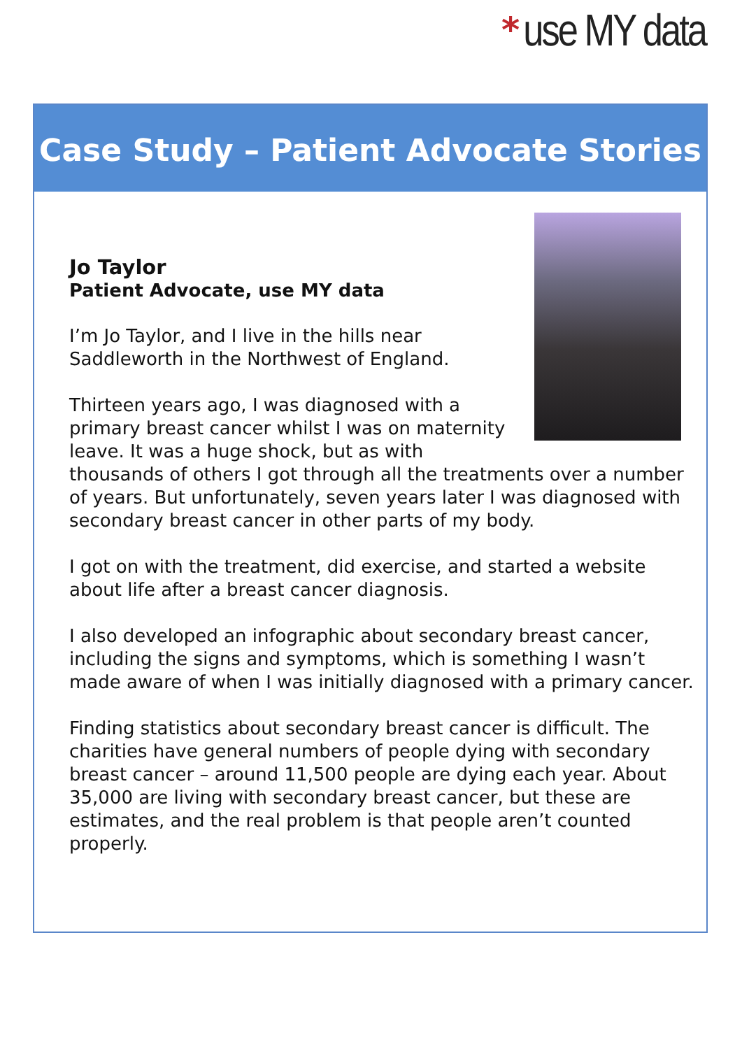* use MY data
Case Study – Patient Advocate Stories
Jo Taylor
Patient Advocate, use MY data
I’m Jo Taylor, and I live in the hills near Saddleworth in the Northwest of England.
Thirteen years ago, I was diagnosed with a primary breast cancer whilst I was on maternity leave. It was a huge shock, but as with thousands of others I got through all the treatments over a number of years. But unfortunately, seven years later I was diagnosed with secondary breast cancer in other parts of my body.
I got on with the treatment, did exercise, and started a website about life after a breast cancer diagnosis.
I also developed an infographic about secondary breast cancer, including the signs and symptoms, which is something I wasn’t made aware of when I was initially diagnosed with a primary cancer.
Finding statistics about secondary breast cancer is difficult. The charities have general numbers of people dying with secondary breast cancer – around 11,500 people are dying each year. About 35,000 are living with secondary breast cancer, but these are estimates, and the real problem is that people aren’t counted properly.